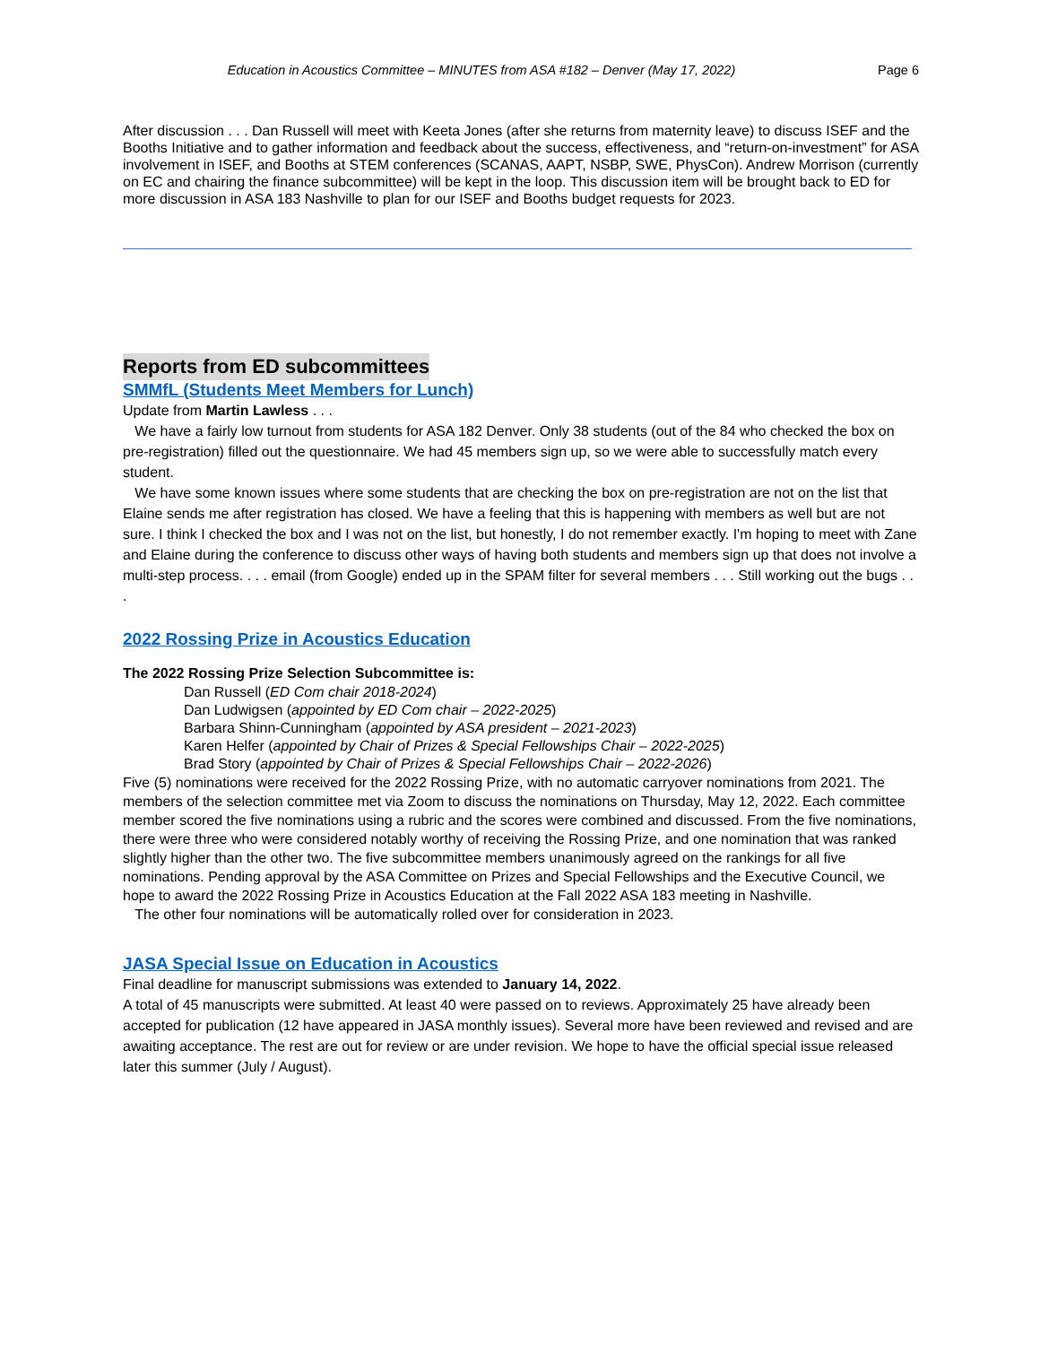Education in Acoustics Committee – MINUTES from ASA #182 – Denver (May 17, 2022) Page 6
After discussion . . . Dan Russell will meet with Keeta Jones (after she returns from maternity leave) to discuss ISEF and the Booths Initiative and to gather information and feedback about the success, effectiveness, and “return-on-investment” for ASA involvement in ISEF, and Booths at STEM conferences (SCANAS, AAPT, NSBP, SWE, PhysCon). Andrew Morrison (currently on EC and chairing the finance subcommittee) will be kept in the loop. This discussion item will be brought back to ED for more discussion in ASA 183 Nashville to plan for our ISEF and Booths budget requests for 2023.
Reports from ED subcommittees
SMMfL (Students Meet Members for Lunch)
Update from Martin Lawless . . .
We have a fairly low turnout from students for ASA 182 Denver. Only 38 students (out of the 84 who checked the box on pre-registration) filled out the questionnaire. We had 45 members sign up, so we were able to successfully match every student.
We have some known issues where some students that are checking the box on pre-registration are not on the list that Elaine sends me after registration has closed. We have a feeling that this is happening with members as well but are not sure. I think I checked the box and I was not on the list, but honestly, I do not remember exactly. I'm hoping to meet with Zane and Elaine during the conference to discuss other ways of having both students and members sign up that does not involve a multi-step process. . . . email (from Google) ended up in the SPAM filter for several members . . . Still working out the bugs . . .
2022 Rossing Prize in Acoustics Education
The 2022 Rossing Prize Selection Subcommittee is:
Dan Russell (ED Com chair 2018-2024)
Dan Ludwigsen (appointed by ED Com chair – 2022-2025)
Barbara Shinn-Cunningham (appointed by ASA president – 2021-2023)
Karen Helfer (appointed by Chair of Prizes & Special Fellowships Chair – 2022-2025)
Brad Story (appointed by Chair of Prizes & Special Fellowships Chair – 2022-2026)
Five (5) nominations were received for the 2022 Rossing Prize, with no automatic carryover nominations from 2021. The members of the selection committee met via Zoom to discuss the nominations on Thursday, May 12, 2022. Each committee member scored the five nominations using a rubric and the scores were combined and discussed. From the five nominations, there were three who were considered notably worthy of receiving the Rossing Prize, and one nomination that was ranked slightly higher than the other two. The five subcommittee members unanimously agreed on the rankings for all five nominations. Pending approval by the ASA Committee on Prizes and Special Fellowships and the Executive Council, we hope to award the 2022 Rossing Prize in Acoustics Education at the Fall 2022 ASA 183 meeting in Nashville.
The other four nominations will be automatically rolled over for consideration in 2023.
JASA Special Issue on Education in Acoustics
Final deadline for manuscript submissions was extended to January 14, 2022.
A total of 45 manuscripts were submitted. At least 40 were passed on to reviews. Approximately 25 have already been accepted for publication (12 have appeared in JASA monthly issues). Several more have been reviewed and revised and are awaiting acceptance. The rest are out for review or are under revision. We hope to have the official special issue released later this summer (July / August).